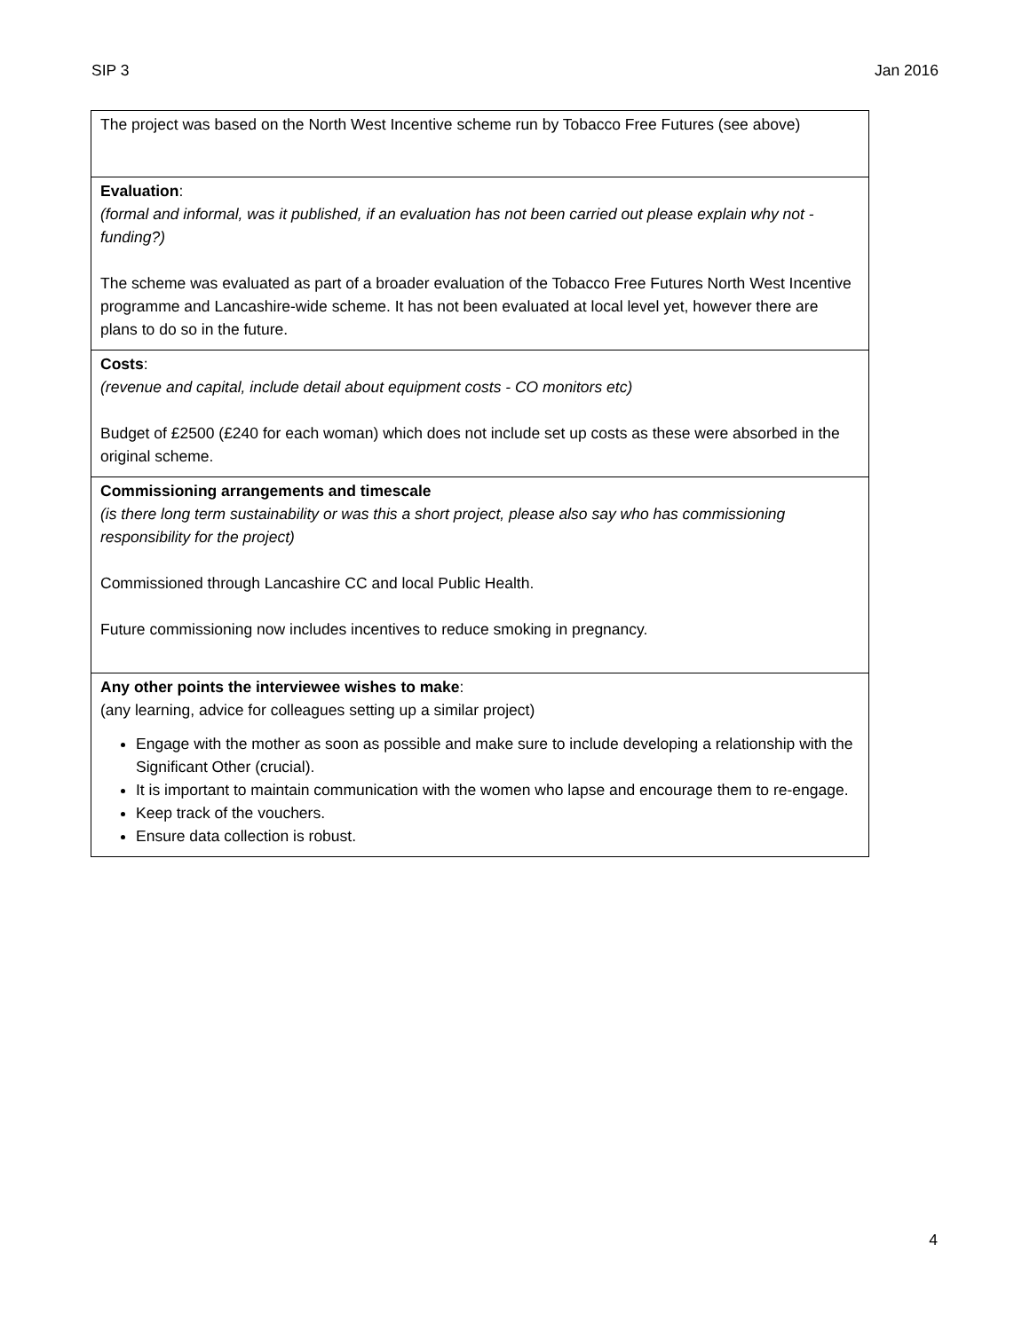SIP 3 Jan 2016
| The project was based on the North West Incentive scheme run by Tobacco Free Futures (see above) |
| Evaluation : (formal and informal, was it published, if an evaluation has not been carried out please explain why not - funding?) The scheme was evaluated as part of a broader evaluation of the Tobacco Free Futures North West Incentive programme and Lancashire-wide scheme. It has not been evaluated at local level yet, however there are plans to do so in the future. |
| Costs : (revenue and capital, include detail about equipment costs - CO monitors etc) Budget of £2500 (£240 for each woman) which does not include set up costs as these were absorbed in the original scheme. |
| Commissioning arrangements and timescale (is there long term sustainability or was this a short project, please also say who has commissioning responsibility for the project) Commissioned through Lancashire CC and local Public Health. Future commissioning now includes incentives to reduce smoking in pregnancy. |
| Any other points the interviewee wishes to make : (any learning, advice for colleagues setting up a similar project) Engage with the mother as soon as possible and make sure to include developing a relationship with the Significant Other (crucial). It is important to maintain communication with the women who lapse and encourage them to re-engage. Keep track of the vouchers. Ensure data collection is robust. |
4